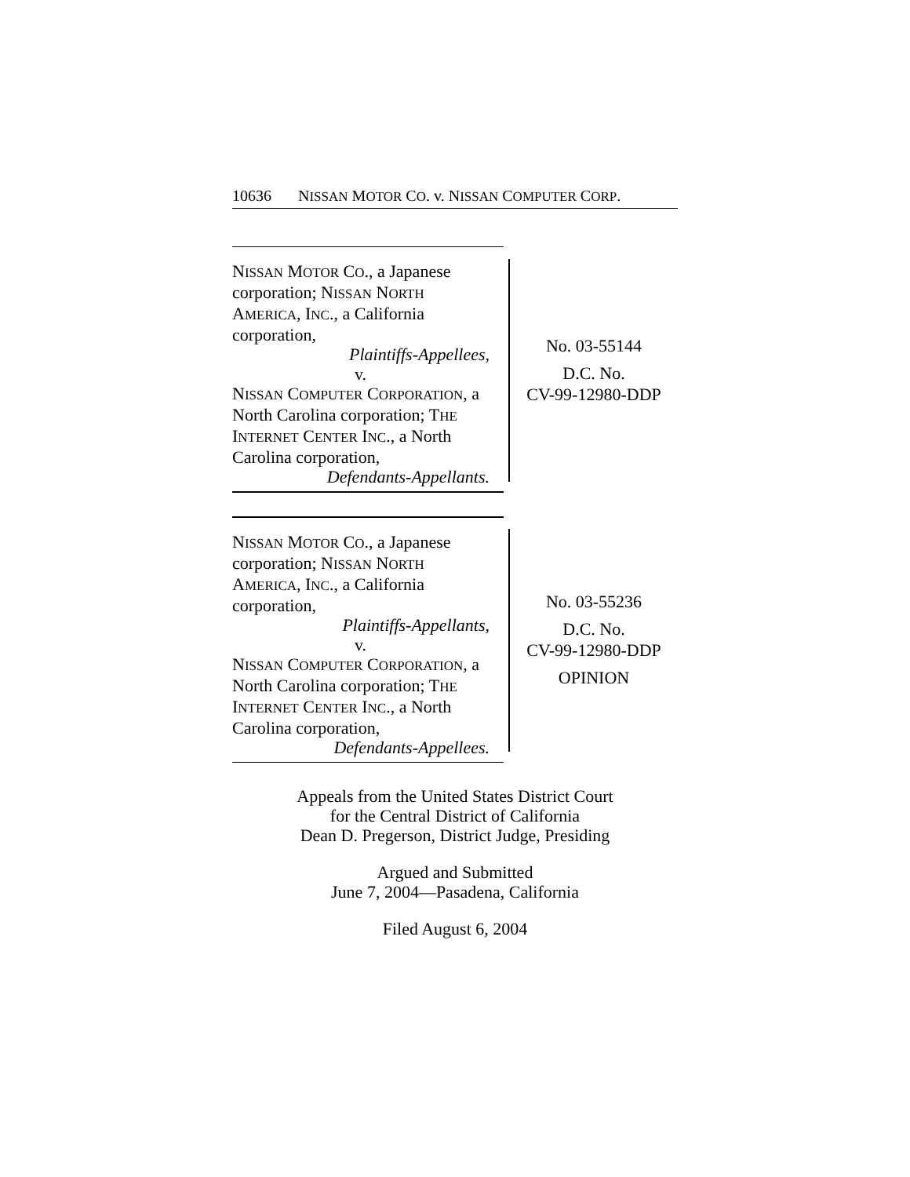10636 NISSAN MOTOR CO. v. NISSAN COMPUTER CORP.
NISSAN MOTOR CO., a Japanese
corporation; NISSAN NORTH
AMERICA, INC., a California
corporation,
Plaintiffs-Appellees,
v.
NISSAN COMPUTER CORPORATION, a
North Carolina corporation; THE
INTERNET CENTER INC., a North
Carolina corporation,
Defendants-Appellants.
No. 03-55144
D.C. No.
CV-99-12980-DDP
NISSAN MOTOR CO., a Japanese
corporation; NISSAN NORTH
AMERICA, INC., a California
corporation,
Plaintiffs-Appellants,
v.
NISSAN COMPUTER CORPORATION, a
North Carolina corporation; THE
INTERNET CENTER INC., a North
Carolina corporation,
Defendants-Appellees.
No. 03-55236
D.C. No.
CV-99-12980-DDP
OPINION
Appeals from the United States District Court
for the Central District of California
Dean D. Pregerson, District Judge, Presiding
Argued and Submitted
June 7, 2004—Pasadena, California
Filed August 6, 2004